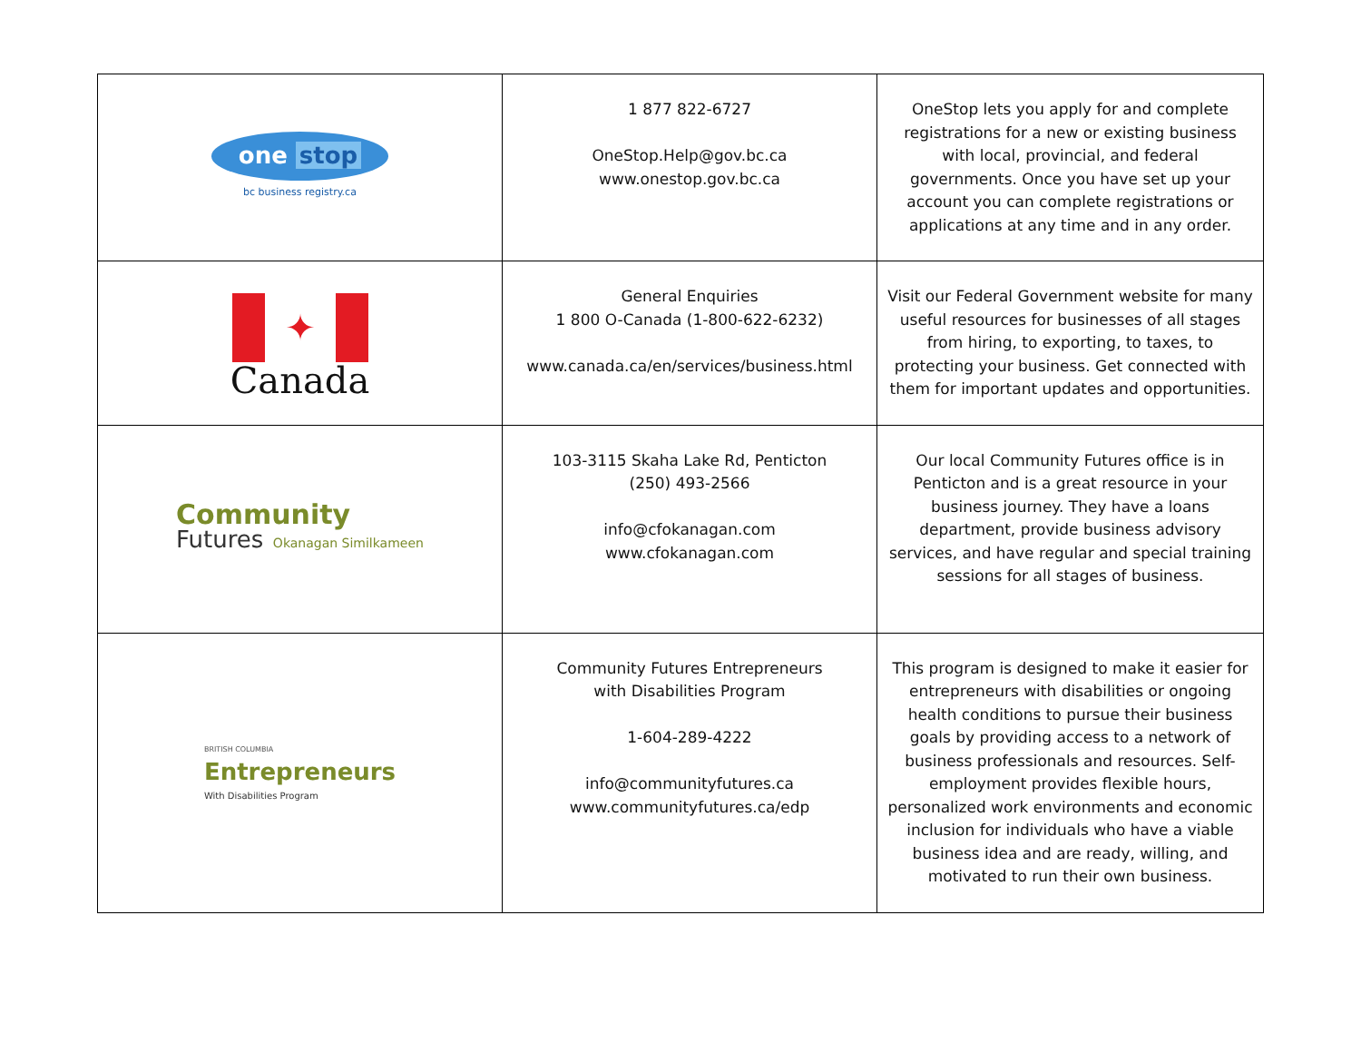| one stop bc business registry.ca | 1 877 822-6727 OneStop.Help@gov.bc.ca www.onestop.gov.bc.ca | OneStop lets you apply for and complete registrations for a new or existing business with local, provincial, and federal governments. Once you have set up your account you can complete registrations or applications at any time and in any order. |
| ✦ Canada | General Enquiries 1 800 O-Canada (1-800-622-6232) www.canada.ca/en/services/business.html | Visit our Federal Government website for many useful resources for businesses of all stages from hiring, to exporting, to taxes, to protecting your business. Get connected with them for important updates and opportunities. |
| Community Futures Okanagan Similkameen | 103-3115 Skaha Lake Rd, Penticton (250) 493-2566 info@cfokanagan.com www.cfokanagan.com | Our local Community Futures office is in Penticton and is a great resource in your business journey. They have a loans department, provide business advisory services, and have regular and special training sessions for all stages of business. |
| BRITISH COLUMBIA Entrepreneurs With Disabilities Program | Community Futures Entrepreneurs with Disabilities Program 1-604-289-4222 info@communityfutures.ca www.communityfutures.ca/edp | This program is designed to make it easier for entrepreneurs with disabilities or ongoing health conditions to pursue their business goals by providing access to a network of business professionals and resources. Self-employment provides flexible hours, personalized work environments and economic inclusion for individuals who have a viable business idea and are ready, willing, and motivated to run their own business. |